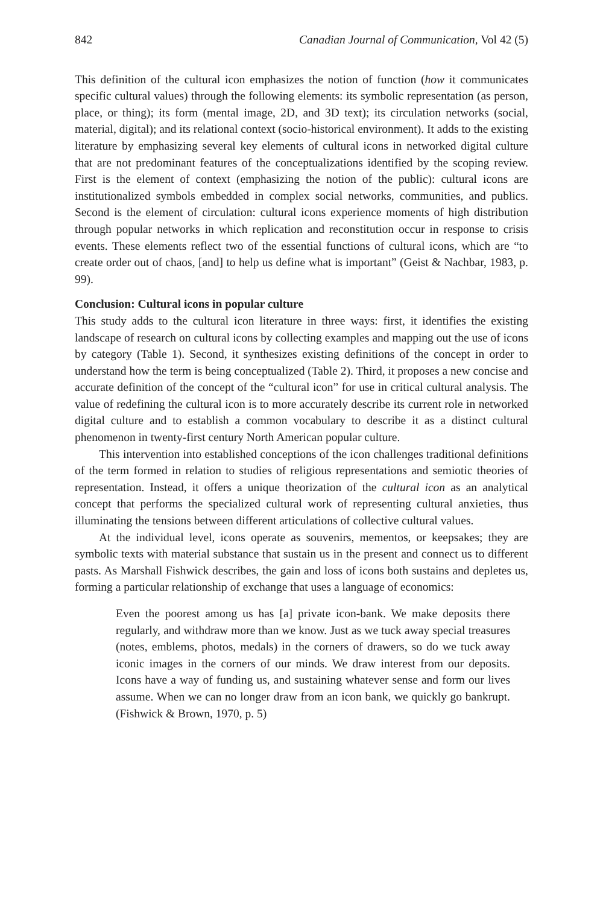842 Canadian Journal of Communication, Vol 42 (5)
This definition of the cultural icon emphasizes the notion of function (how it communicates specific cultural values) through the following elements: its symbolic representation (as person, place, or thing); its form (mental image, 2D, and 3D text); its circulation networks (social, material, digital); and its relational context (socio-historical environment). It adds to the existing literature by emphasizing several key elements of cultural icons in networked digital culture that are not predominant features of the conceptualizations identified by the scoping review. First is the element of context (emphasizing the notion of the public): cultural icons are institutionalized symbols embedded in complex social networks, communities, and publics. Second is the element of circulation: cultural icons experience moments of high distribution through popular networks in which replication and reconstitution occur in response to crisis events. These elements reflect two of the essential functions of cultural icons, which are “to create order out of chaos, [and] to help us define what is important” (Geist & Nachbar, 1983, p. 99).
Conclusion: Cultural icons in popular culture
This study adds to the cultural icon literature in three ways: first, it identifies the existing landscape of research on cultural icons by collecting examples and mapping out the use of icons by category (Table 1). Second, it synthesizes existing definitions of the concept in order to understand how the term is being conceptualized (Table 2). Third, it proposes a new concise and accurate definition of the concept of the “cultural icon” for use in critical cultural analysis. The value of redefining the cultural icon is to more accurately describe its current role in networked digital culture and to establish a common vocabulary to describe it as a distinct cultural phenomenon in twenty-first century North American popular culture.
This intervention into established conceptions of the icon challenges traditional definitions of the term formed in relation to studies of religious representations and semiotic theories of representation. Instead, it offers a unique theorization of the cultural icon as an analytical concept that performs the specialized cultural work of representing cultural anxieties, thus illuminating the tensions between different articulations of collective cultural values.
At the individual level, icons operate as souvenirs, mementos, or keepsakes; they are symbolic texts with material substance that sustain us in the present and connect us to different pasts. As Marshall Fishwick describes, the gain and loss of icons both sustains and depletes us, forming a particular relationship of exchange that uses a language of economics:
Even the poorest among us has [a] private icon-bank. We make deposits there regularly, and withdraw more than we know. Just as we tuck away special treasures (notes, emblems, photos, medals) in the corners of drawers, so do we tuck away iconic images in the corners of our minds. We draw interest from our deposits. Icons have a way of funding us, and sustaining whatever sense and form our lives assume. When we can no longer draw from an icon bank, we quickly go bankrupt. (Fishwick & Brown, 1970, p. 5)